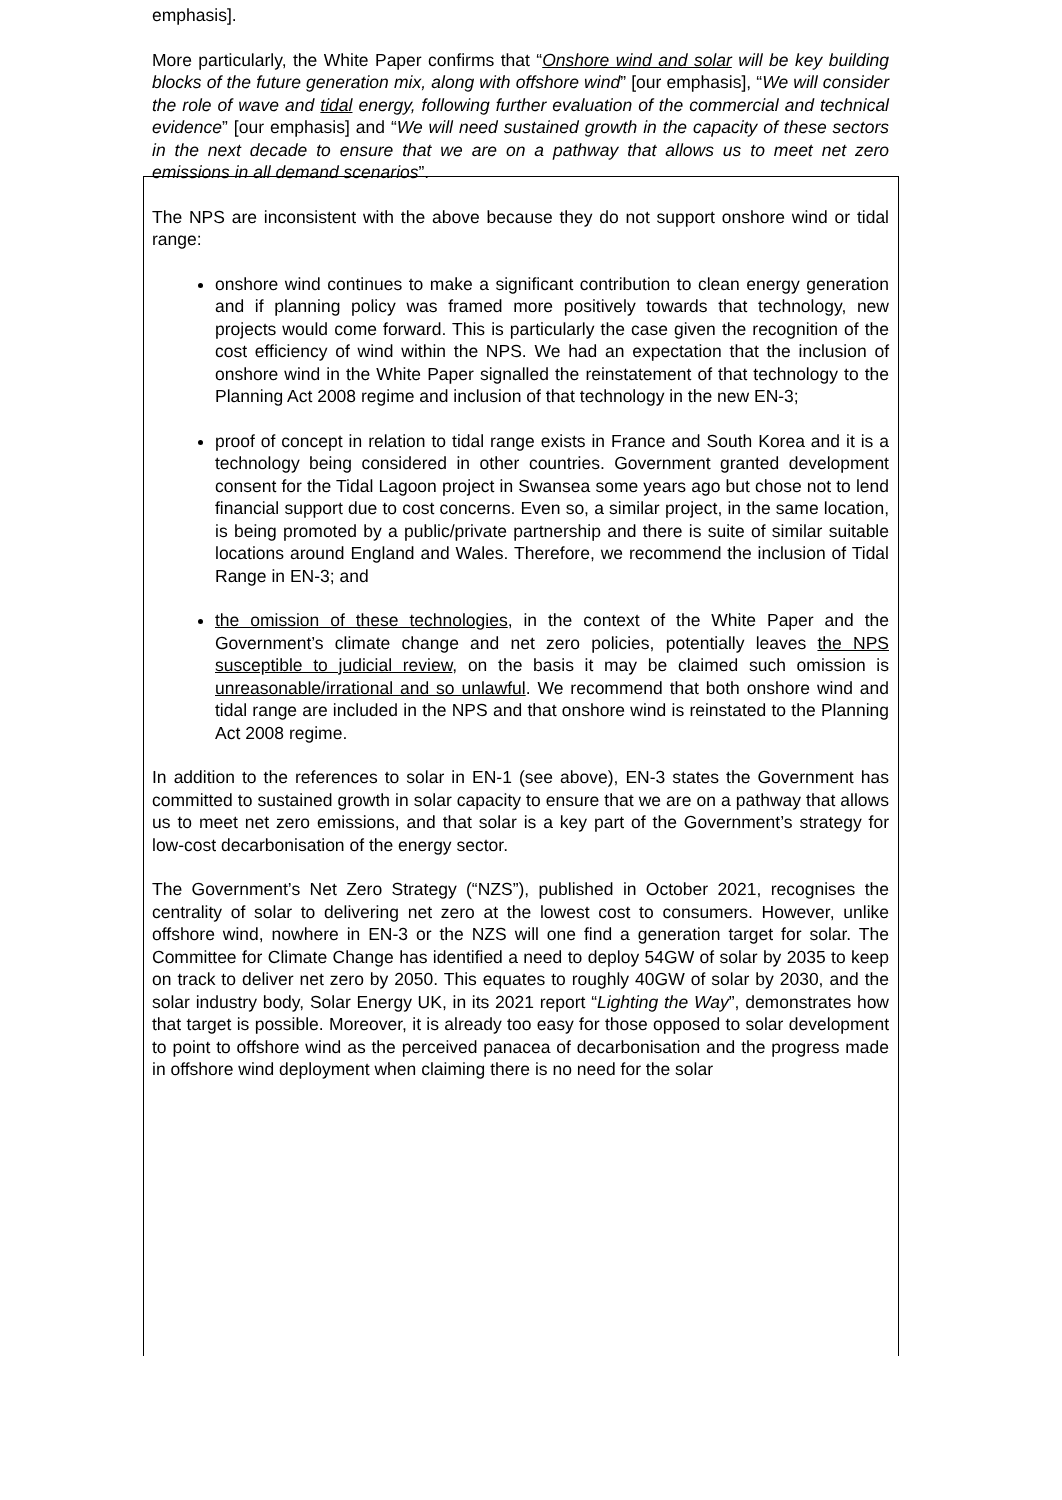emphasis].
More particularly, the White Paper confirms that “Onshore wind and solar will be key building blocks of the future generation mix, along with offshore wind” [our emphasis], “We will consider the role of wave and tidal energy, following further evaluation of the commercial and technical evidence” [our emphasis] and “We will need sustained growth in the capacity of these sectors in the next decade to ensure that we are on a pathway that allows us to meet net zero emissions in all demand scenarios”.
The NPS are inconsistent with the above because they do not support onshore wind or tidal range:
onshore wind continues to make a significant contribution to clean energy generation and if planning policy was framed more positively towards that technology, new projects would come forward. This is particularly the case given the recognition of the cost efficiency of wind within the NPS. We had an expectation that the inclusion of onshore wind in the White Paper signalled the reinstatement of that technology to the Planning Act 2008 regime and inclusion of that technology in the new EN-3;
proof of concept in relation to tidal range exists in France and South Korea and it is a technology being considered in other countries. Government granted development consent for the Tidal Lagoon project in Swansea some years ago but chose not to lend financial support due to cost concerns. Even so, a similar project, in the same location, is being promoted by a public/private partnership and there is suite of similar suitable locations around England and Wales. Therefore, we recommend the inclusion of Tidal Range in EN-3; and
the omission of these technologies, in the context of the White Paper and the Government’s climate change and net zero policies, potentially leaves the NPS susceptible to judicial review, on the basis it may be claimed such omission is unreasonable/irrational and so unlawful. We recommend that both onshore wind and tidal range are included in the NPS and that onshore wind is reinstated to the Planning Act 2008 regime.
In addition to the references to solar in EN-1 (see above), EN-3 states the Government has committed to sustained growth in solar capacity to ensure that we are on a pathway that allows us to meet net zero emissions, and that solar is a key part of the Government’s strategy for low-cost decarbonisation of the energy sector.
The Government’s Net Zero Strategy (“NZS”), published in October 2021, recognises the centrality of solar to delivering net zero at the lowest cost to consumers. However, unlike offshore wind, nowhere in EN-3 or the NZS will one find a generation target for solar. The Committee for Climate Change has identified a need to deploy 54GW of solar by 2035 to keep on track to deliver net zero by 2050. This equates to roughly 40GW of solar by 2030, and the solar industry body, Solar Energy UK, in its 2021 report “Lighting the Way”, demonstrates how that target is possible. Moreover, it is already too easy for those opposed to solar development to point to offshore wind as the perceived panacea of decarbonisation and the progress made in offshore wind deployment when claiming there is no need for the solar